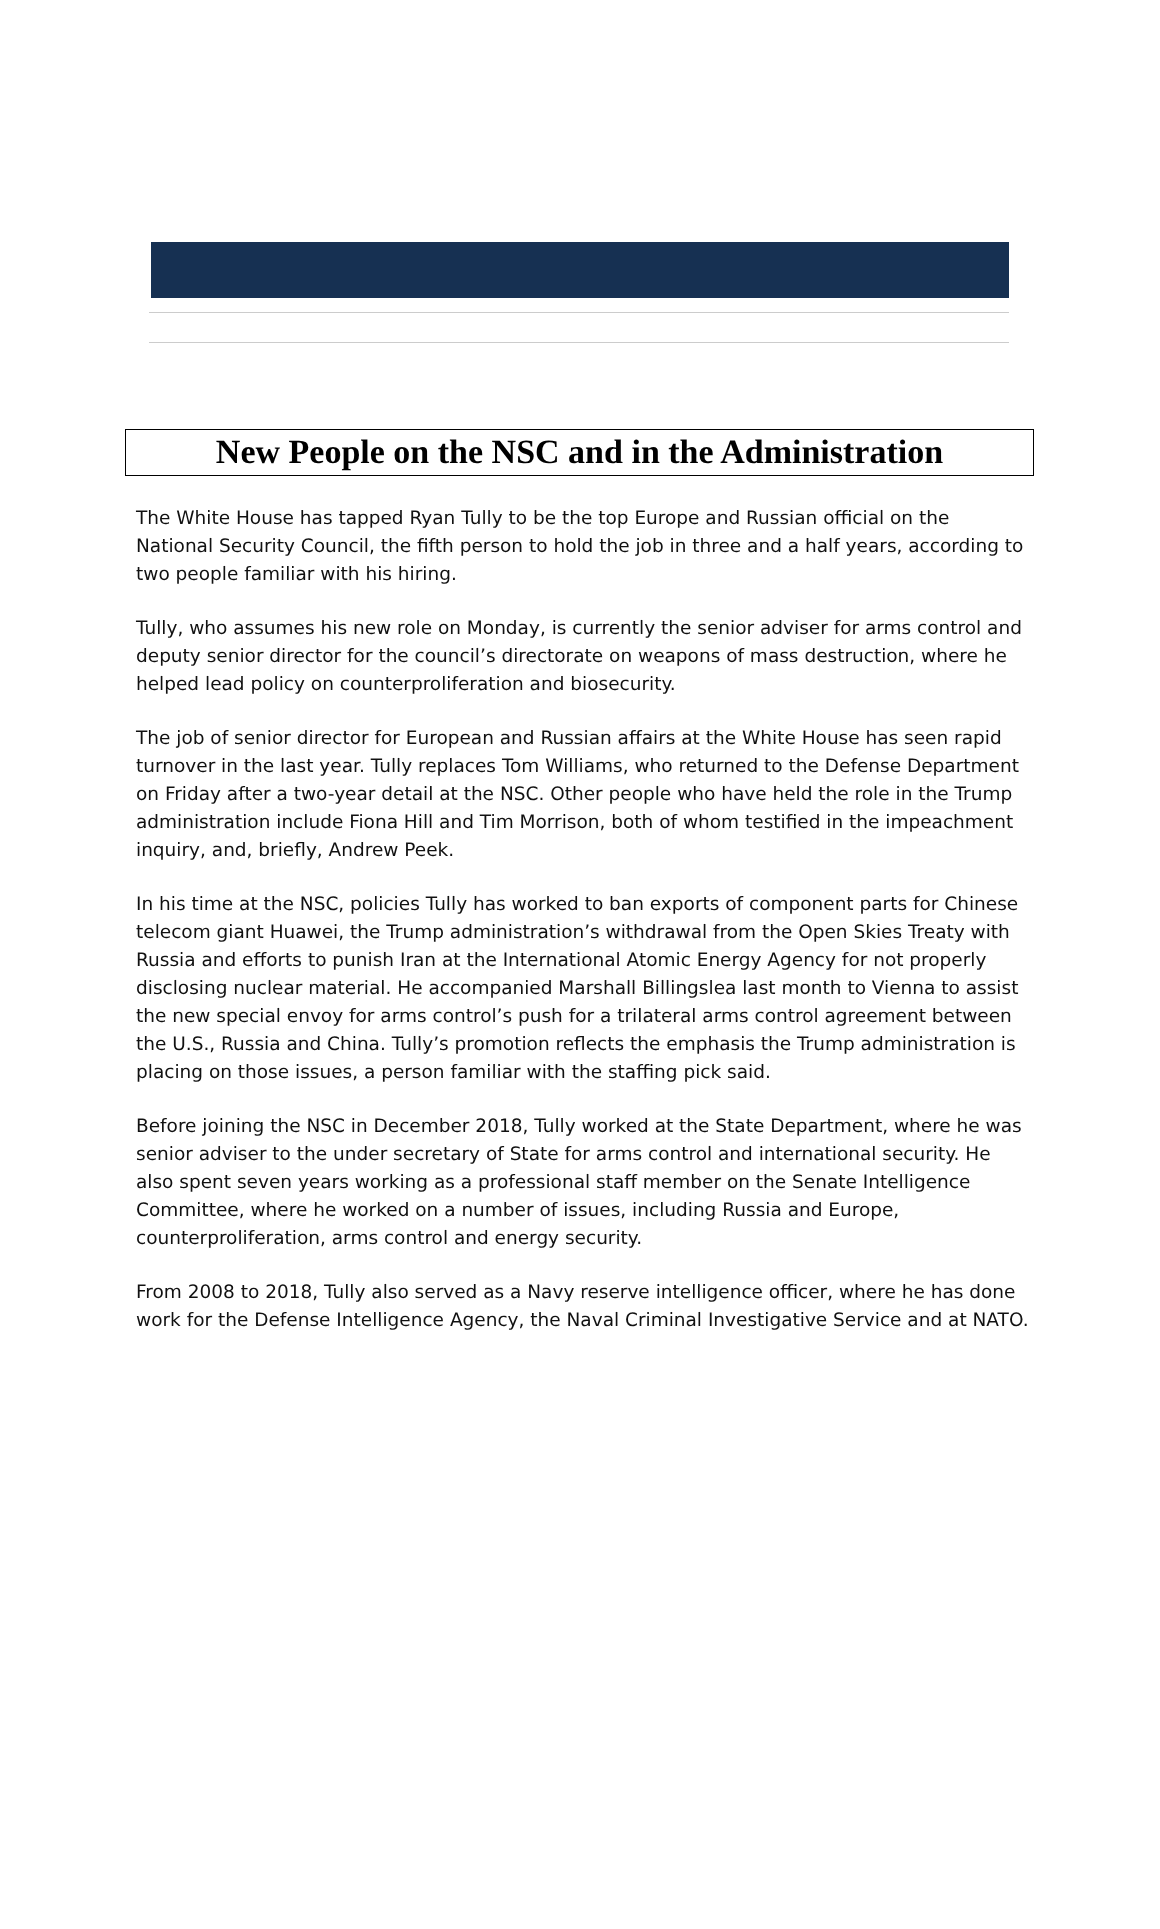New People on the NSC and in the Administration
The White House has tapped Ryan Tully to be the top Europe and Russian official on the National Security Council, the fifth person to hold the job in three and a half years, according to two people familiar with his hiring.
Tully, who assumes his new role on Monday, is currently the senior adviser for arms control and deputy senior director for the council’s directorate on weapons of mass destruction, where he helped lead policy on counterproliferation and biosecurity.
The job of senior director for European and Russian affairs at the White House has seen rapid turnover in the last year. Tully replaces Tom Williams, who returned to the Defense Department on Friday after a two-year detail at the NSC. Other people who have held the role in the Trump administration include Fiona Hill and Tim Morrison, both of whom testified in the impeachment inquiry, and, briefly, Andrew Peek.
In his time at the NSC, policies Tully has worked to ban exports of component parts for Chinese telecom giant Huawei, the Trump administration’s withdrawal from the Open Skies Treaty with Russia and efforts to punish Iran at the International Atomic Energy Agency for not properly disclosing nuclear material. He accompanied Marshall Billingslea last month to Vienna to assist the new special envoy for arms control’s push for a trilateral arms control agreement between the U.S., Russia and China. Tully’s promotion reflects the emphasis the Trump administration is placing on those issues, a person familiar with the staffing pick said.
Before joining the NSC in December 2018, Tully worked at the State Department, where he was senior adviser to the under secretary of State for arms control and international security. He also spent seven years working as a professional staff member on the Senate Intelligence Committee, where he worked on a number of issues, including Russia and Europe, counterproliferation, arms control and energy security.
From 2008 to 2018, Tully also served as a Navy reserve intelligence officer, where he has done work for the Defense Intelligence Agency, the Naval Criminal Investigative Service and at NATO.